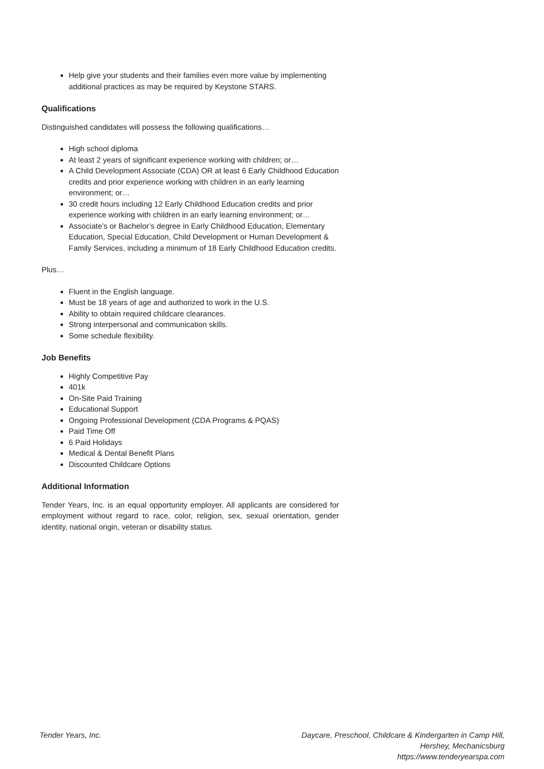Help give your students and their families even more value by implementing additional practices as may be required by Keystone STARS.
Qualifications
Distinguished candidates will possess the following qualifications…
High school diploma
At least 2 years of significant experience working with children; or…
A Child Development Associate (CDA) OR at least 6 Early Childhood Education credits and prior experience working with children in an early learning environment; or…
30 credit hours including 12 Early Childhood Education credits and prior experience working with children in an early learning environment; or…
Associate’s or Bachelor’s degree in Early Childhood Education, Elementary Education, Special Education, Child Development or Human Development & Family Services, including a minimum of 18 Early Childhood Education credits.
Plus…
Fluent in the English language.
Must be 18 years of age and authorized to work in the U.S.
Ability to obtain required childcare clearances.
Strong interpersonal and communication skills.
Some schedule flexibility.
Job Benefits
Highly Competitive Pay
401k
On-Site Paid Training
Educational Support
Ongoing Professional Development (CDA Programs & PQAS)
Paid Time Off
6 Paid Holidays
Medical & Dental Benefit Plans
Discounted Childcare Options
Additional Information
Tender Years, Inc. is an equal opportunity employer. All applicants are considered for employment without regard to race, color, religion, sex, sexual orientation, gender identity, national origin, veteran or disability status.
Tender Years, Inc. Daycare, Preschool, Childcare & Kindergarten in Camp Hill,
Hershey, Mechanicsburg
https://www.tenderyearspa.com